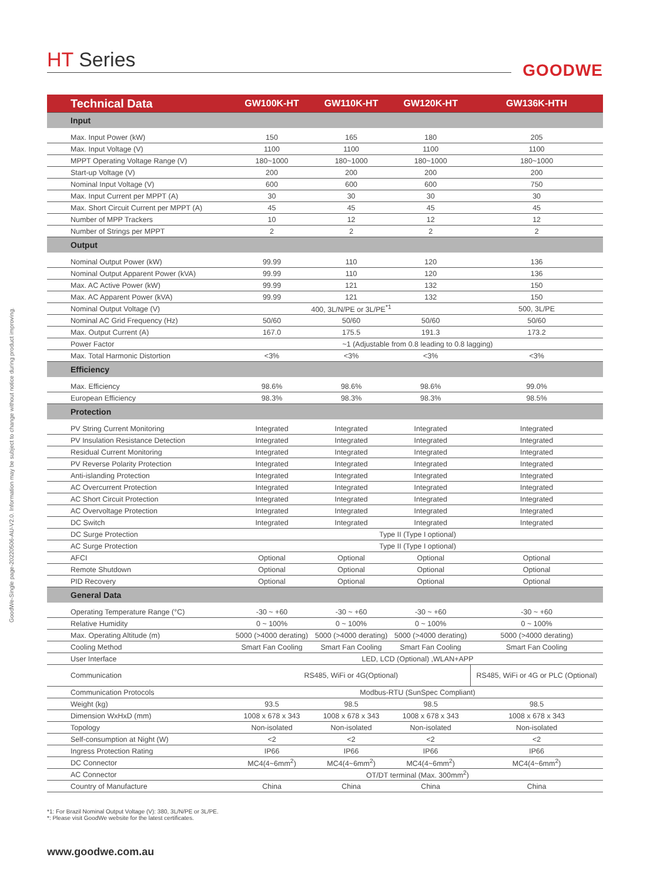GoodWe-Single page-20220506-AU-V2.0. Information may be subject to change without notice during product improving.
HT Series
GOODWE
| Technical Data | GW100K-HT | GW110K-HT | GW120K-HT | GW136K-HTH |
| --- | --- | --- | --- | --- |
| Input | | | | |
| Max. Input Power (kW) | 150 | 165 | 180 | 205 |
| Max. Input Voltage (V) | 1100 | 1100 | 1100 | 1100 |
| MPPT Operating Voltage Range (V) | 180~1000 | 180~1000 | 180~1000 | 180~1000 |
| Start-up Voltage (V) | 200 | 200 | 200 | 200 |
| Nominal Input Voltage (V) | 600 | 600 | 600 | 750 |
| Max. Input Current per MPPT (A) | 30 | 30 | 30 | 30 |
| Max. Short Circuit Current per MPPT (A) | 45 | 45 | 45 | 45 |
| Number of MPP Trackers | 10 | 12 | 12 | 12 |
| Number of Strings per MPPT | 2 | 2 | 2 | 2 |
| Output | | | | |
| Nominal Output Power (kW) | 99.99 | 110 | 120 | 136 |
| Nominal Output Apparent Power (kVA) | 99.99 | 110 | 120 | 136 |
| Max. AC Active Power (kW) | 99.99 | 121 | 132 | 150 |
| Max. AC Apparent Power (kVA) | 99.99 | 121 | 132 | 150 |
| Nominal Output Voltage (V) | 400, 3L/N/PE or 3L/PE<sup>*1</sup> | | | 500, 3L/PE |
| Nominal AC Grid Frequency (Hz) | 50/60 | 50/60 | 50/60 | 50/60 |
| Max. Output Current (A) | 167.0 | 175.5 | 191.3 | 173.2 |
| Power Factor | ~1 (Adjustable from 0.8 leading to 0.8 lagging) | | | |
| Max. Total Harmonic Distortion | <3% | <3% | <3% | <3% |
| Efficiency | | | | |
| Max. Efficiency | 98.6% | 98.6% | 98.6% | 99.0% |
| European Efficiency | 98.3% | 98.3% | 98.3% | 98.5% |
| Protection | | | | |
| PV String Current Monitoring | Integrated | Integrated | Integrated | Integrated |
| PV Insulation Resistance Detection | Integrated | Integrated | Integrated | Integrated |
| Residual Current Monitoring | Integrated | Integrated | Integrated | Integrated |
| PV Reverse Polarity Protection | Integrated | Integrated | Integrated | Integrated |
| Anti-islanding Protection | Integrated | Integrated | Integrated | Integrated |
| AC Overcurrent Protection | Integrated | Integrated | Integrated | Integrated |
| AC Short Circuit Protection | Integrated | Integrated | Integrated | Integrated |
| AC Overvoltage Protection | Integrated | Integrated | Integrated | Integrated |
| DC Switch | Integrated | Integrated | Integrated | Integrated |
| DC Surge Protection | Type II (Type I optional) | | | |
| AC Surge Protection | Type II (Type I optional) | | | |
| AFCI | Optional | Optional | Optional | Optional |
| Remote Shutdown | Optional | Optional | Optional | Optional |
| PID Recovery | Optional | Optional | Optional | Optional |
| General Data | | | | |
| Operating Temperature Range (°C) | -30 ~ +60 | -30 ~ +60 | -30 ~ +60 | -30 ~ +60 |
| Relative Humidity | 0 ~ 100% | 0 ~ 100% | 0 ~ 100% | 0 ~ 100% |
| Max. Operating Altitude (m) | 5000 (>4000 derating) | 5000 (>4000 derating) | 5000 (>4000 derating) | 5000 (>4000 derating) |
| Cooling Method | Smart Fan Cooling | Smart Fan Cooling | Smart Fan Cooling | Smart Fan Cooling |
| User Interface | LED, LCD (Optional) ,WLAN+APP | | | |
| Communication | RS485, WiFi or 4G(Optional) | | | RS485, WiFi or 4G or PLC (Optional) |
| Communication Protocols | Modbus-RTU (SunSpec Compliant) | | | |
| Weight (kg) | 93.5 | 98.5 | 98.5 | 98.5 |
| Dimension WxHxD (mm) | 1008 x 678 x 343 | 1008 x 678 x 343 | 1008 x 678 x 343 | 1008 x 678 x 343 |
| Topology | Non-isolated | Non-isolated | Non-isolated | Non-isolated |
| Self-consumption at Night (W) | <2 | <2 | <2 | <2 |
| Ingress Protection Rating | IP66 | IP66 | IP66 | IP66 |
| DC Connector | MC4(4~6mm<sup>2</sup>) | MC4(4~6mm<sup>2</sup>) | MC4(4~6mm<sup>2</sup>) | MC4(4~6mm<sup>2</sup>) |
| AC Connector | OT/DT terminal (Max. 300mm<sup>2</sup>) | | | |
| Country of Manufacture | China | China | China | China |
*1: For Brazil Nominal Output Voltage (V): 380, 3L/N/PE or 3L/PE.
*: Please visit GoodWe website for the latest certificates.
www.goodwe.com.au